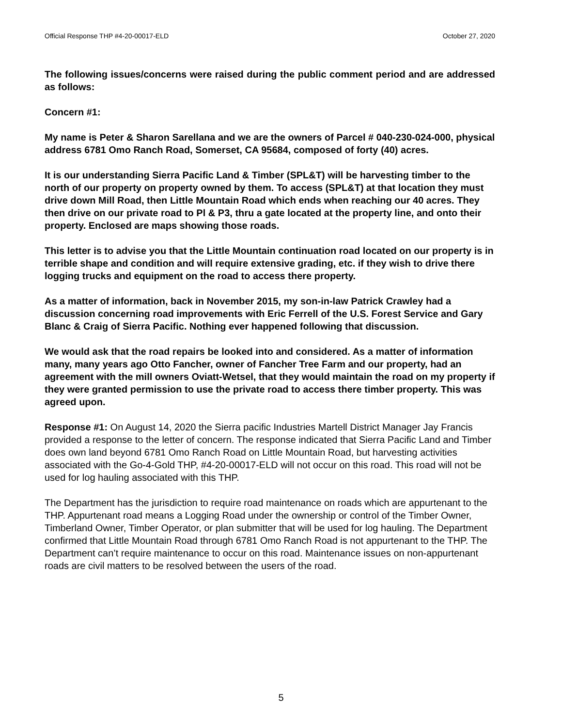Official Response THP #4-20-00017-ELD October 27, 2020
The following issues/concerns were raised during the public comment period and are addressed as follows:
Concern #1:
My name is Peter & Sharon Sarellana and we are the owners of Parcel # 040-230-024-000, physical address 6781 Omo Ranch Road, Somerset, CA 95684, composed of forty (40) acres.
It is our understanding Sierra Pacific Land & Timber (SPL&T) will be harvesting timber to the north of our property on property owned by them. To access (SPL&T) at that location they must drive down Mill Road, then Little Mountain Road which ends when reaching our 40 acres. They then drive on our private road to Pl & P3, thru a gate located at the property line, and onto their property. Enclosed are maps showing those roads.
This letter is to advise you that the Little Mountain continuation road located on our property is in terrible shape and condition and will require extensive grading, etc. if they wish to drive there logging trucks and equipment on the road to access there property.
As a matter of information, back in November 2015, my son-in-law Patrick Crawley had a discussion concerning road improvements with Eric Ferrell of the U.S. Forest Service and Gary Blanc & Craig of Sierra Pacific. Nothing ever happened following that discussion.
We would ask that the road repairs be looked into and considered. As a matter of information many, many years ago Otto Fancher, owner of Fancher Tree Farm and our property, had an agreement with the mill owners Oviatt-Wetsel, that they would maintain the road on my property if they were granted permission to use the private road to access there timber property. This was agreed upon.
Response #1: On August 14, 2020 the Sierra pacific Industries Martell District Manager Jay Francis provided a response to the letter of concern. The response indicated that Sierra Pacific Land and Timber does own land beyond 6781 Omo Ranch Road on Little Mountain Road, but harvesting activities associated with the Go-4-Gold THP, #4-20-00017-ELD will not occur on this road. This road will not be used for log hauling associated with this THP.
The Department has the jurisdiction to require road maintenance on roads which are appurtenant to the THP. Appurtenant road means a Logging Road under the ownership or control of the Timber Owner, Timberland Owner, Timber Operator, or plan submitter that will be used for log hauling. The Department confirmed that Little Mountain Road through 6781 Omo Ranch Road is not appurtenant to the THP. The Department can’t require maintenance to occur on this road. Maintenance issues on non-appurtenant roads are civil matters to be resolved between the users of the road.
5